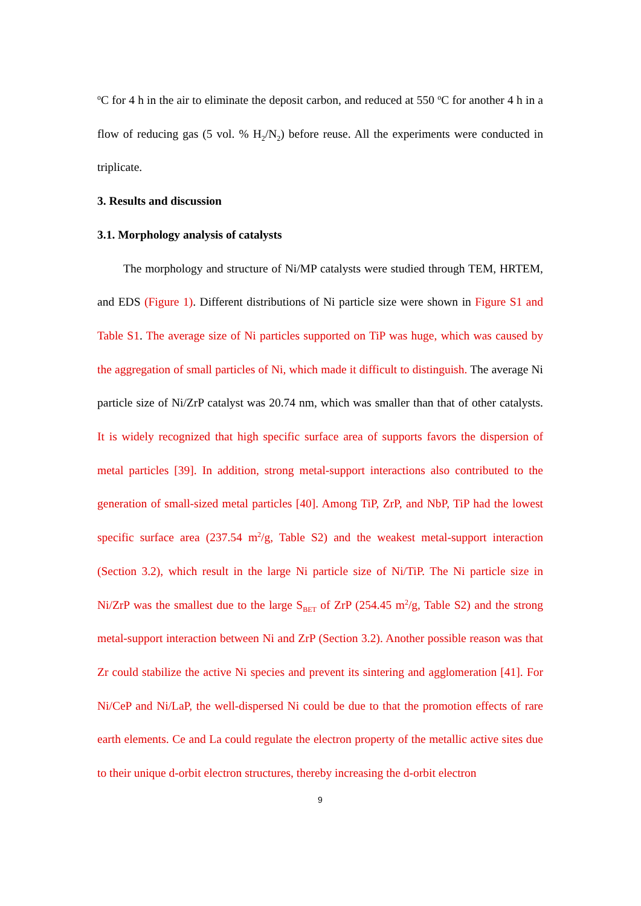<sup>o</sup> C for 4 h in the air to eliminate the deposit carbon, and reduced at 550 <sup>o</sup>C for another 4 h in a flow of reducing gas (5 vol. % H<sub>2</sub>/N<sub>2</sub>) before reuse. All the experiments were conducted in triplicate.
3. Results and discussion
3.1. Morphology analysis of catalysts
The morphology and structure of Ni/MP catalysts were studied through TEM, HRTEM, and EDS (Figure 1). Different distributions of Ni particle size were shown in Figure S1 and Table S1. The average size of Ni particles supported on TiP was huge, which was caused by the aggregation of small particles of Ni, which made it difficult to distinguish. The average Ni particle size of Ni/ZrP catalyst was 20.74 nm, which was smaller than that of other catalysts. It is widely recognized that high specific surface area of supports favors the dispersion of metal particles [39]. In addition, strong metal-support interactions also contributed to the generation of small-sized metal particles [40]. Among TiP, ZrP, and NbP, TiP had the lowest specific surface area (237.54 m<sup>2</sup>/g, Table S2) and the weakest metal-support interaction (Section 3.2), which result in the large Ni particle size of Ni/TiP. The Ni particle size in Ni/ZrP was the smallest due to the large S<sub>BET</sub> of ZrP (254.45 m<sup>2</sup>/g, Table S2) and the strong metal-support interaction between Ni and ZrP (Section 3.2). Another possible reason was that Zr could stabilize the active Ni species and prevent its sintering and agglomeration [41]. For Ni/CeP and Ni/LaP, the well-dispersed Ni could be due to that the promotion effects of rare earth elements. Ce and La could regulate the electron property of the metallic active sites due to their unique d-orbit electron structures, thereby increasing the d-orbit electron
9